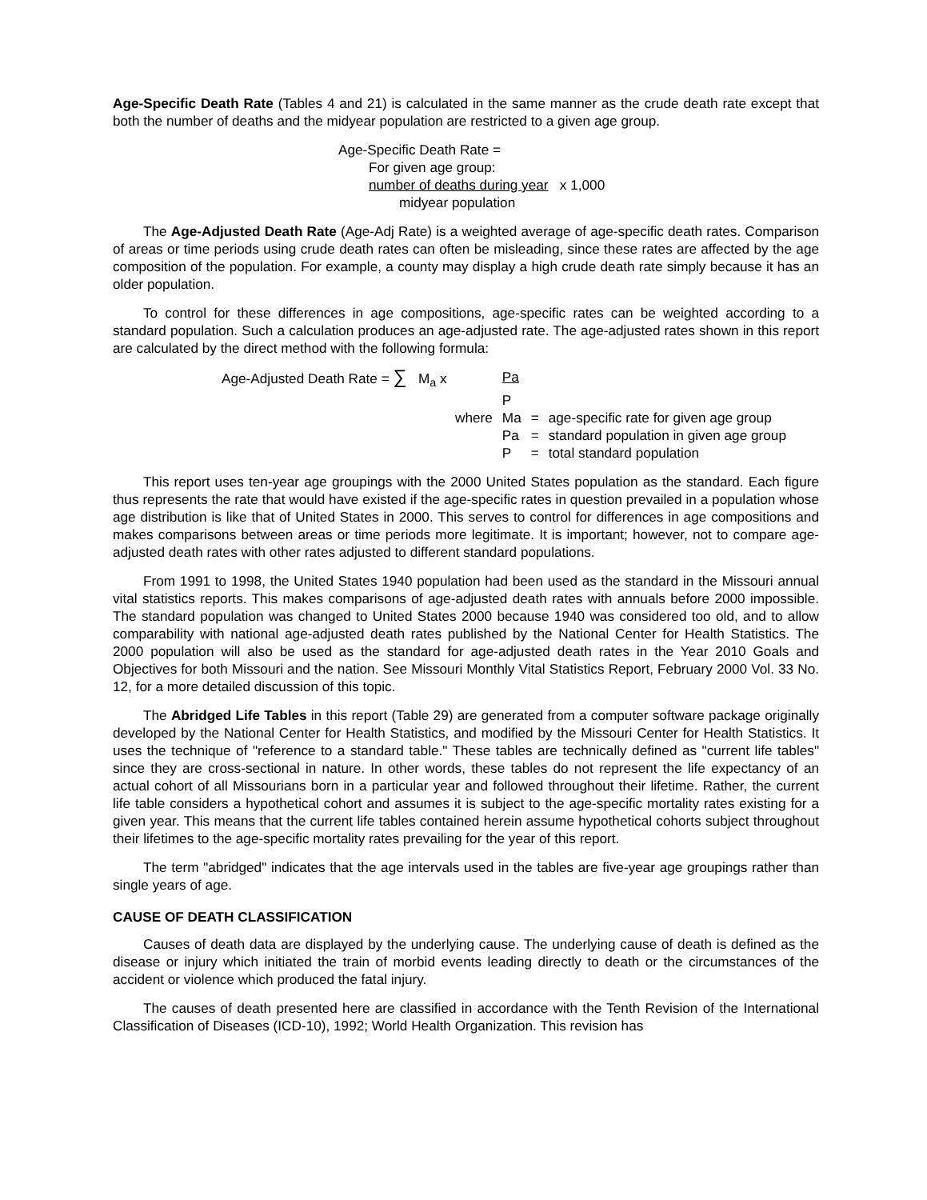Age-Specific Death Rate (Tables 4 and 21) is calculated in the same manner as the crude death rate except that both the number of deaths and the midyear population are restricted to a given age group.
Age-Specific Death Rate =
For given age group:
number of deaths during year x 1,000
midyear population
The Age-Adjusted Death Rate (Age-Adj Rate) is a weighted average of age-specific death rates. Comparison of areas or time periods using crude death rates can often be misleading, since these rates are affected by the age composition of the population. For example, a county may display a high crude death rate simply because it has an older population.
To control for these differences in age compositions, age-specific rates can be weighted according to a standard population. Such a calculation produces an age-adjusted rate. The age-adjusted rates shown in this report are calculated by the direct method with the following formula:
| Age-Adjusted Death Rate = ∑ M<sub>a</sub> x | | Pa | | |
| | | P | | |
| | where | Ma | = | age-specific rate for given age group |
| | | Pa | = | standard population in given age group |
| | | P | = | total standard population |
This report uses ten-year age groupings with the 2000 United States population as the standard. Each figure thus represents the rate that would have existed if the age-specific rates in question prevailed in a population whose age distribution is like that of United States in 2000. This serves to control for differences in age compositions and makes comparisons between areas or time periods more legitimate. It is important; however, not to compare age-adjusted death rates with other rates adjusted to different standard populations.
From 1991 to 1998, the United States 1940 population had been used as the standard in the Missouri annual vital statistics reports. This makes comparisons of age-adjusted death rates with annuals before 2000 impossible. The standard population was changed to United States 2000 because 1940 was considered too old, and to allow comparability with national age-adjusted death rates published by the National Center for Health Statistics. The 2000 population will also be used as the standard for age-adjusted death rates in the Year 2010 Goals and Objectives for both Missouri and the nation. See Missouri Monthly Vital Statistics Report, February 2000 Vol. 33 No. 12, for a more detailed discussion of this topic.
The Abridged Life Tables in this report (Table 29) are generated from a computer software package originally developed by the National Center for Health Statistics, and modified by the Missouri Center for Health Statistics. It uses the technique of "reference to a standard table." These tables are technically defined as "current life tables" since they are cross-sectional in nature. In other words, these tables do not represent the life expectancy of an actual cohort of all Missourians born in a particular year and followed throughout their lifetime. Rather, the current life table considers a hypothetical cohort and assumes it is subject to the age-specific mortality rates existing for a given year. This means that the current life tables contained herein assume hypothetical cohorts subject throughout their lifetimes to the age-specific mortality rates prevailing for the year of this report.
The term "abridged" indicates that the age intervals used in the tables are five-year age groupings rather than single years of age.
CAUSE OF DEATH CLASSIFICATION
Causes of death data are displayed by the underlying cause. The underlying cause of death is defined as the disease or injury which initiated the train of morbid events leading directly to death or the circumstances of the accident or violence which produced the fatal injury.
The causes of death presented here are classified in accordance with the Tenth Revision of the International Classification of Diseases (ICD-10), 1992; World Health Organization. This revision has